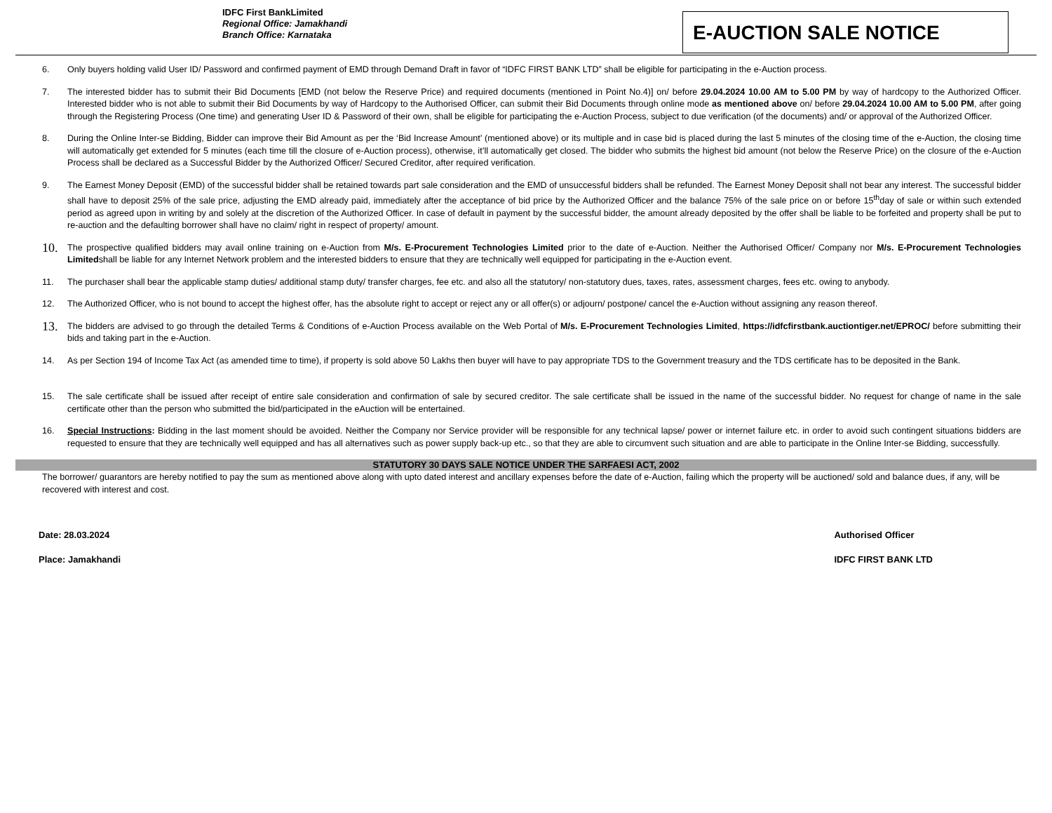IDFC First BankLimited
Regional Office: Jamakhandi
Branch Office: Karnataka
E-AUCTION SALE NOTICE
6. Only buyers holding valid User ID/ Password and confirmed payment of EMD through Demand Draft in favor of “IDFC FIRST BANK LTD” shall be eligible for participating in the e-Auction process.
7. The interested bidder has to submit their Bid Documents [EMD (not below the Reserve Price) and required documents (mentioned in Point No.4)] on/ before 29.04.2024 10.00 AM to 5.00 PM by way of hardcopy to the Authorized Officer. Interested bidder who is not able to submit their Bid Documents by way of Hardcopy to the Authorised Officer, can submit their Bid Documents through online mode as mentioned above on/ before 29.04.2024 10.00 AM to 5.00 PM, after going through the Registering Process (One time) and generating User ID & Password of their own, shall be eligible for participating the e-Auction Process, subject to due verification (of the documents) and/ or approval of the Authorized Officer.
8. During the Online Inter-se Bidding, Bidder can improve their Bid Amount as per the ‘Bid Increase Amount’ (mentioned above) or its multiple and in case bid is placed during the last 5 minutes of the closing time of the e-Auction, the closing time will automatically get extended for 5 minutes (each time till the closure of e-Auction process), otherwise, it’ll automatically get closed. The bidder who submits the highest bid amount (not below the Reserve Price) on the closure of the e-Auction Process shall be declared as a Successful Bidder by the Authorized Officer/ Secured Creditor, after required verification.
9. The Earnest Money Deposit (EMD) of the successful bidder shall be retained towards part sale consideration and the EMD of unsuccessful bidders shall be refunded. The Earnest Money Deposit shall not bear any interest. The successful bidder shall have to deposit 25% of the sale price, adjusting the EMD already paid, immediately after the acceptance of bid price by the Authorized Officer and the balance 75% of the sale price on or before 15<sup>th</sup>day of sale or within such extended period as agreed upon in writing by and solely at the discretion of the Authorized Officer. In case of default in payment by the successful bidder, the amount already deposited by the offer shall be liable to be forfeited and property shall be put to re-auction and the defaulting borrower shall have no claim/ right in respect of property/ amount.
10. The prospective qualified bidders may avail online training on e-Auction from M/s. E-Procurement Technologies Limited prior to the date of e-Auction. Neither the Authorised Officer/ Company nor M/s. E-Procurement Technologies Limitedshall be liable for any Internet Network problem and the interested bidders to ensure that they are technically well equipped for participating in the e-Auction event.
11. The purchaser shall bear the applicable stamp duties/ additional stamp duty/ transfer charges, fee etc. and also all the statutory/ non-statutory dues, taxes, rates, assessment charges, fees etc. owing to anybody.
12. The Authorized Officer, who is not bound to accept the highest offer, has the absolute right to accept or reject any or all offer(s) or adjourn/ postpone/ cancel the e-Auction without assigning any reason thereof.
13. The bidders are advised to go through the detailed Terms & Conditions of e-Auction Process available on the Web Portal of M/s. E-Procurement Technologies Limited, https://idfcfirstbank.auctiontiger.net/EPROC/ before submitting their bids and taking part in the e-Auction.
14. As per Section 194 of Income Tax Act (as amended time to time), if property is sold above 50 Lakhs then buyer will have to pay appropriate TDS to the Government treasury and the TDS certificate has to be deposited in the Bank.
15. The sale certificate shall be issued after receipt of entire sale consideration and confirmation of sale by secured creditor. The sale certificate shall be issued in the name of the successful bidder. No request for change of name in the sale certificate other than the person who submitted the bid/participated in the eAuction will be entertained.
16. Special Instructions: Bidding in the last moment should be avoided. Neither the Company nor Service provider will be responsible for any technical lapse/ power or internet failure etc. in order to avoid such contingent situations bidders are requested to ensure that they are technically well equipped and has all alternatives such as power supply back-up etc., so that they are able to circumvent such situation and are able to participate in the Online Inter-se Bidding, successfully.
STATUTORY 30 DAYS SALE NOTICE UNDER THE SARFAESI ACT, 2002
The borrower/ guarantors are hereby notified to pay the sum as mentioned above along with upto dated interest and ancillary expenses before the date of e-Auction, failing which the property will be auctioned/ sold and balance dues, if any, will be recovered with interest and cost.
Date: 28.03.2024
Place: Jamakhandi
Authorised Officer
IDFC FIRST BANK LTD